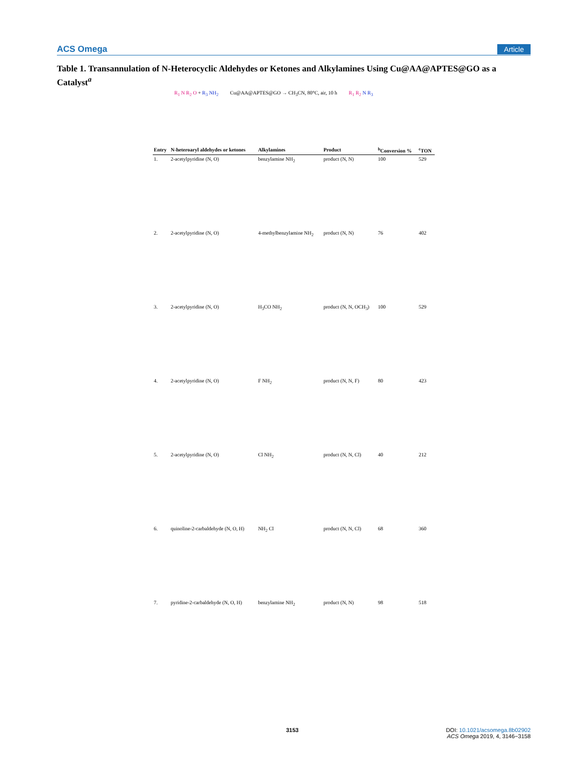ACS Omega Article
Table 1. Transannulation of N-Heterocyclic Aldehydes or Ketones and Alkylamines Using Cu@AA@APTES@GO as a Catalyst<sup>a</sup>
R<sub>1</sub> N R<sub>2</sub> O + R<sub>3</sub> NH<sub>2</sub> Cu@AA@APTES@GO → CH<sub>3</sub>CN, 80°C, air, 10 h R<sub>1</sub> R<sub>2</sub> N R<sub>3</sub>
| Entry | N-heteroaryl aldehydes or ketones | Alkylamines | Product | <sup>b</sup> Conversion % | <sup>c</sup> TON |
| --- | --- | --- | --- | --- | --- |
| 1. | 2-acetylpyridine (N, O) | benzylamine NH<sub>2</sub> | product (N, N) | 100 | 529 |
| 2. | 2-acetylpyridine (N, O) | 4-methylbenzylamine NH<sub>2</sub> | product (N, N) | 76 | 402 |
| 3. | 2-acetylpyridine (N, O) | H<sub>3</sub>CO NH<sub>2</sub> | product (N, N, OCH<sub>3</sub>) | 100 | 529 |
| 4. | 2-acetylpyridine (N, O) | F NH<sub>2</sub> | product (N, N, F) | 80 | 423 |
| 5. | 2-acetylpyridine (N, O) | Cl NH<sub>2</sub> | product (N, N, Cl) | 40 | 212 |
| 6. | quinoline-2-carbaldehyde (N, O, H) | NH<sub>2</sub> Cl | product (N, N, Cl) | 68 | 360 |
| 7. | pyridine-2-carbaldehyde (N, O, H) | benzylamine NH<sub>2</sub> | product (N, N) | 98 | 518 |
3153
DOI: 10.1021/acsomega.8b02902
ACS Omega 2019, 4, 3146−3158